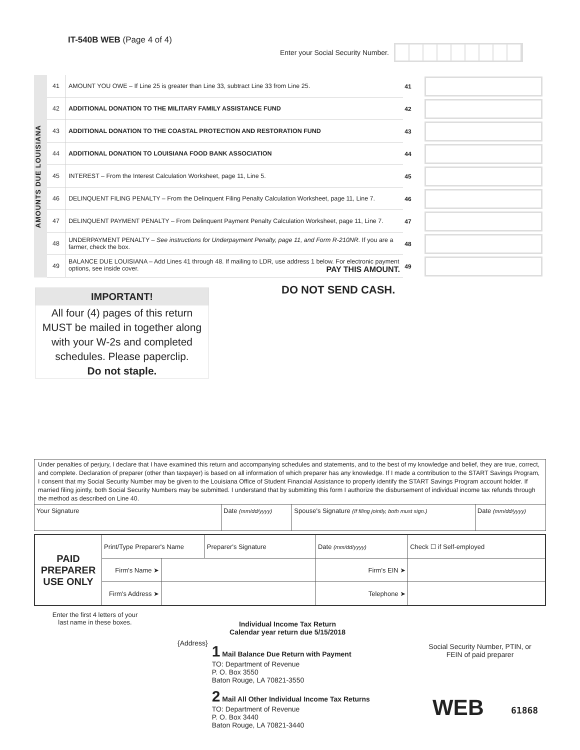IT-540B WEB (Page 4 of 4)
Enter your Social Security Number.
AMOUNTS DUE LOUISIANA
| 41 | AMOUNT YOU OWE – If Line 25 is greater than Line 33, subtract Line 33 from Line 25. |
| 42 | ADDITIONAL DONATION TO THE MILITARY FAMILY ASSISTANCE FUND |
| 43 | ADDITIONAL DONATION TO THE COASTAL PROTECTION AND RESTORATION FUND |
| 44 | ADDITIONAL DONATION TO LOUISIANA FOOD BANK ASSOCIATION |
| 45 | INTEREST – From the Interest Calculation Worksheet, page 11, Line 5. |
| 46 | DELINQUENT FILING PENALTY – From the Delinquent Filing Penalty Calculation Worksheet, page 11, Line 7. |
| 47 | DELINQUENT PAYMENT PENALTY – From Delinquent Payment Penalty Calculation Worksheet, page 11, Line 7. |
| 48 | UNDERPAYMENT PENALTY – See instructions for Underpayment Penalty, page 11, and Form R-210NR. If you are a farmer, check the box. |
| 49 | BALANCE DUE LOUISIANA – Add Lines 41 through 48. If mailing to LDR, use address 1 below. For electronic payment options, see inside cover. PAY THIS AMOUNT. |
41
42
43
44
45
46
47
48
49
IMPORTANT!
All four (4) pages of this return MUST be mailed in together along with your W-2s and completed schedules. Please paperclip.
Do not staple.
DO NOT SEND CASH.
Under penalties of perjury, I declare that I have examined this return and accompanying schedules and statements, and to the best of my knowledge and belief, they are true, correct, and complete. Declaration of preparer (other than taxpayer) is based on all information of which preparer has any knowledge. If I made a contribution to the START Savings Program, I consent that my Social Security Number may be given to the Louisiana Office of Student Financial Assistance to properly identify the START Savings Program account holder. If married filing jointly, both Social Security Numbers may be submitted. I understand that by submitting this form I authorize the disbursement of individual income tax refunds through the method as described on Line 40.
| Your Signature | Date (mm/dd/yyyy) | Spouse's Signature (If filing jointly, both must sign.) | Date (mm/dd/yyyy) |
| PAID PREPARER USE ONLY | Print/Type Preparer's Name | | Preparer's Signature | Date (mm/dd/yyyy) | Check ☐ if Self-employed |
| | Firm's Name ➤ | | | Firm's EIN ➤ | |
| | Firm's Address ➤ | | | Telephone ➤ | |
Enter the first 4 letters of your last name in these boxes.
Individual Income Tax Return
Calendar year return due 5/15/2018
{Address}
1 Mail Balance Due Return with Payment
TO: Department of Revenue
P. O. Box 3550
Baton Rouge, LA 70821-3550
2 Mail All Other Individual Income Tax Returns
TO: Department of Revenue
P. O. Box 3440
Baton Rouge, LA 70821-3440
Social Security Number, PTIN, or FEIN of paid preparer
WEB 61868